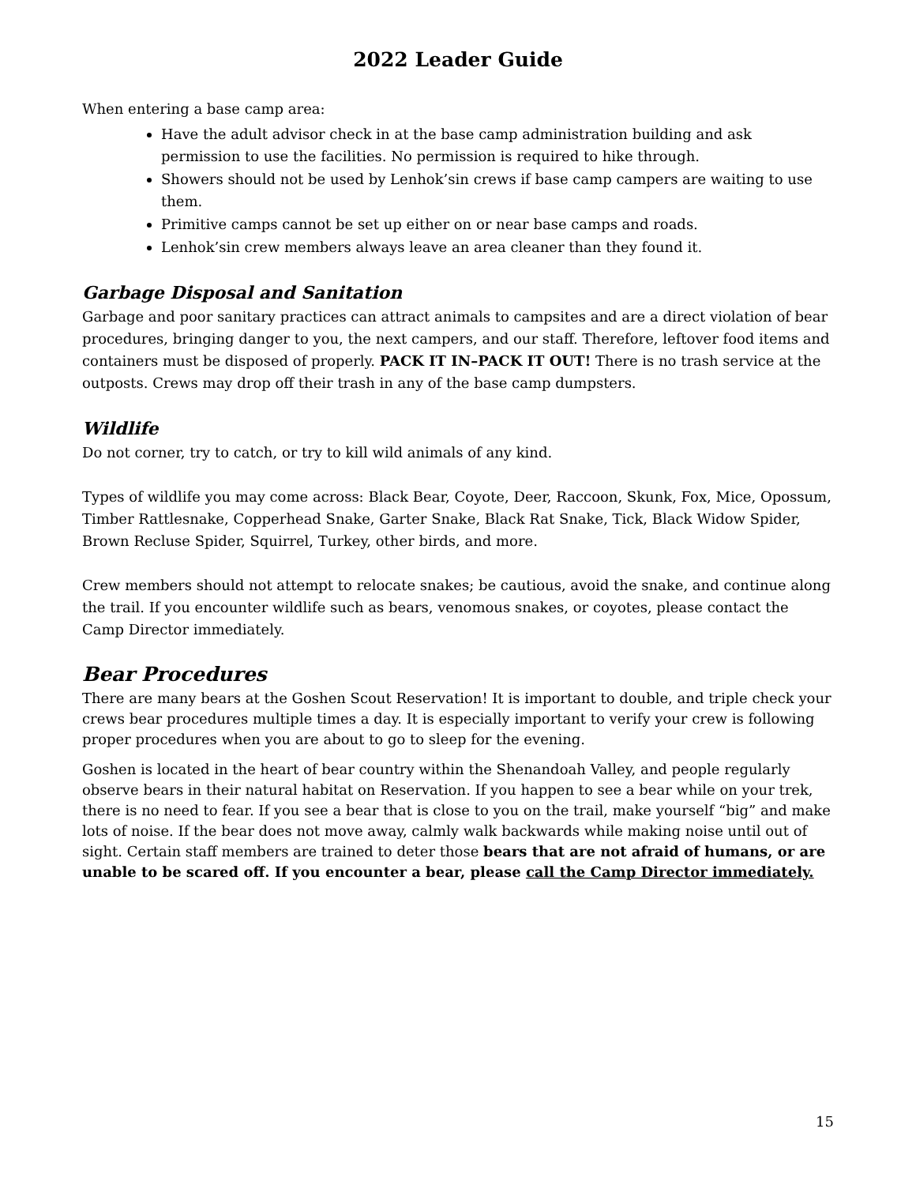2022 Leader Guide
When entering a base camp area:
Have the adult advisor check in at the base camp administration building and ask permission to use the facilities. No permission is required to hike through.
Showers should not be used by Lenhok’sin crews if base camp campers are waiting to use them.
Primitive camps cannot be set up either on or near base camps and roads.
Lenhok’sin crew members always leave an area cleaner than they found it.
Garbage Disposal and Sanitation
Garbage and poor sanitary practices can attract animals to campsites and are a direct violation of bear procedures, bringing danger to you, the next campers, and our staff. Therefore, leftover food items and containers must be disposed of properly. PACK IT IN–PACK IT OUT! There is no trash service at the outposts. Crews may drop off their trash in any of the base camp dumpsters.
Wildlife
Do not corner, try to catch, or try to kill wild animals of any kind.
Types of wildlife you may come across: Black Bear, Coyote, Deer, Raccoon, Skunk, Fox, Mice, Opossum, Timber Rattlesnake, Copperhead Snake, Garter Snake, Black Rat Snake, Tick, Black Widow Spider, Brown Recluse Spider, Squirrel, Turkey, other birds, and more.
Crew members should not attempt to relocate snakes; be cautious, avoid the snake, and continue along the trail. If you encounter wildlife such as bears, venomous snakes, or coyotes, please contact the Camp Director immediately.
Bear Procedures
There are many bears at the Goshen Scout Reservation! It is important to double, and triple check your crews bear procedures multiple times a day. It is especially important to verify your crew is following proper procedures when you are about to go to sleep for the evening.
Goshen is located in the heart of bear country within the Shenandoah Valley, and people regularly observe bears in their natural habitat on Reservation. If you happen to see a bear while on your trek, there is no need to fear. If you see a bear that is close to you on the trail, make yourself “big” and make lots of noise. If the bear does not move away, calmly walk backwards while making noise until out of sight. Certain staff members are trained to deter those bears that are not afraid of humans, or are unable to be scared off. If you encounter a bear, please call the Camp Director immediately.
15